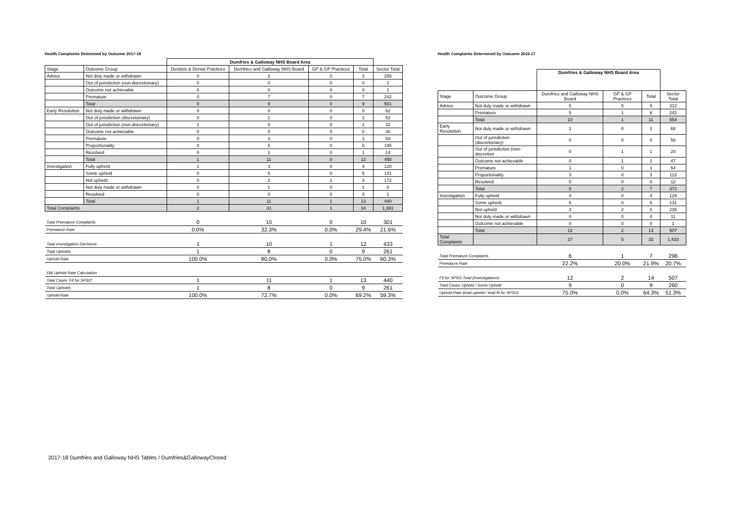Health Complaints Detemined by Outcome 2017-18
| | | Dumfries & Galloway NHS Board Area | | | | |
| Stage | Outcome Group | Dentists & Dental Practices | Dumfries and Galloway NHS Board | GP & GP Practices | Total | Sector Total |
| Advice | Not duly made or withdrawn | 0 | 2 | 0 | 2 | 256 |
| | Out of jurisdiction (non-discretionary) | 0 | 0 | 0 | 0 | 2 |
| | Outcome not achievable | 0 | 0 | 0 | 0 | 1 |
| | Premature | 0 | 7 | 0 | 7 | 242 |
| | Total | 0 | 9 | 0 | 9 | 501 |
| Early Resolution | Not duly made or withdrawn | 0 | 0 | 0 | 0 | 62 |
| | Out of jurisdiction (discretionary) | 0 | 1 | 0 | 1 | 52 |
| | Out of jurisdiction (non-discretionary) | 1 | 0 | 0 | 1 | 32 |
| | Outcome not achievable | 0 | 0 | 0 | 0 | 36 |
| | Premature | 0 | 3 | 0 | 3 | 59 |
| | Proportionality | 0 | 6 | 0 | 6 | 195 |
| | Resolved | 0 | 1 | 0 | 1 | 14 |
| | Total | 1 | 11 | 0 | 12 | 450 |
| Investigation | Fully upheld | 1 | 3 | 0 | 4 | 120 |
| | Some upheld | 0 | 5 | 0 | 5 | 141 |
| | Not upheld | 0 | 2 | 1 | 3 | 172 |
| | Not duly made or withdrawn | 0 | 1 | 0 | 1 | 6 |
| | Resolved | 0 | 0 | 0 | 0 | 1 |
| | Total | 1 | 11 | 1 | 13 | 440 |
| Total Complaints | | 2 | 31 | 1 | 34 | 1,391 |
| Total Premature Complaints | | 0 | 10 | 0 | 10 | 301 |
| Premature Rate | | 0.0% | 32.3% | 0.0% | 29.4% | 21.6% |
| Total Investigation Decisions | | 1 | 10 | 1 | 12 | 433 |
| Total Upholds | | 1 | 8 | 0 | 9 | 261 |
| Uphold Rate | | 100.0% | 80.0% | 0.0% | 75.0% | 60.3% |
| Old Uphold Rate Calculation | | | | | | |
| Total Cases 'Fit for SPSO' | | 1 | 11 | 1 | 13 | 440 |
| Total Upholds | | 1 | 8 | 0 | 9 | 261 |
| Uphold Rate | | 100.0% | 72.7% | 0.0% | 69.2% | 59.3% |
Health Complaints Determined by Outcome 2016-17
| | | Dumfries & Galloway NHS Board Area | | | |
| Stage | Outcome Group | Dumfries and Galloway NHS Board | GP & GP Practices | Total | Sector Total |
| Advice | Not duly made or withdrawn | 5 | 0 | 5 | 312 |
| | Premature | 5 | 1 | 6 | 242 |
| | Total | 10 | 1 | 11 | 554 |
| Early Resolution | Not duly made or withdrawn | 1 | 0 | 1 | 68 |
| | Out of jurisdiction (discretionary) | 0 | 0 | 0 | 58 |
| | Out of jurisdiction (non-discretion | 0 | 1 | 1 | 20 |
| | Outcome not achievable | 0 | 1 | 1 | 47 |
| | Premature | 1 | 0 | 1 | 54 |
| | Proportionality | 3 | 0 | 3 | 113 |
| | Resolved | 0 | 0 | 0 | 12 |
| | Total | 5 | 2 | 7 | 372 |
| Investigation | Fully upheld | 4 | 0 | 4 | 129 |
| | Some upheld | 5 | 0 | 5 | 131 |
| | Not upheld | 3 | 2 | 5 | 235 |
| | Not duly made or withdrawn | 0 | 0 | 0 | 11 |
| | Outcome not achievable | 0 | 0 | 0 | 1 |
| | Total | 12 | 2 | 14 | 507 |
| Total Complaints | | 27 | 5 | 32 | 1,433 |
| Total Premature Complaints | | 6 | 1 | 7 | 296 |
| Premature Rate | | 22.2% | 20.0% | 21.9% | 20.7% |
| Fit for SPSO Total (Investigations) | | 12 | 2 | 14 | 507 |
| Total Cases Upheld / Some Upheld | | 9 | 0 | 9 | 260 |
| Uphold Rate (total upheld / total fit for SPSO) | | 75.0% | 0.0% | 64.3% | 51.3% |
2017-18 Dumfries and Galloway NHS Tables / Dumfries&GallowayClosed